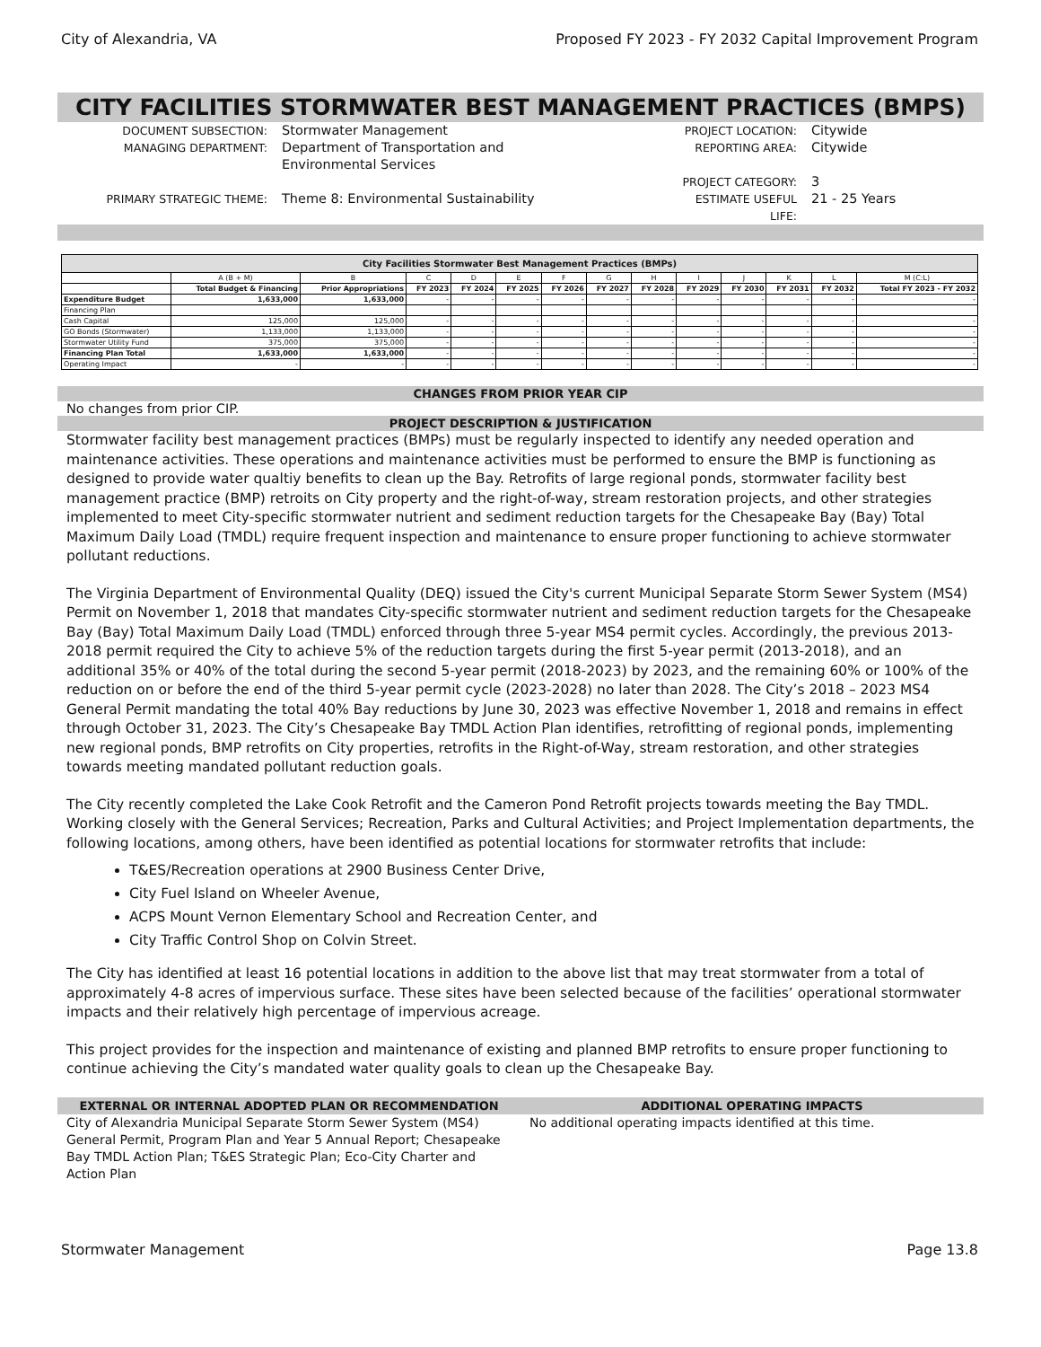City of Alexandria, VA Proposed FY 2023 - FY 2032 Capital Improvement Program
CITY FACILITIES STORMWATER BEST MANAGEMENT PRACTICES (BMPS)
DOCUMENT SUBSECTION:
Stormwater Management
PROJECT LOCATION:
Citywide
MANAGING DEPARTMENT:
Department of Transportation and Environmental Services
REPORTING AREA:
Citywide
PROJECT CATEGORY:
3
PRIMARY STRATEGIC THEME:
Theme 8: Environmental Sustainability
ESTIMATE USEFUL LIFE:
21 - 25 Years
| City Facilities Stormwater Best Management Practices (BMPs) | | | | | | | | | | | | | |
| --- | --- | --- | --- | --- | --- | --- | --- | --- | --- | --- | --- | --- | --- |
| | A (B + M) | B | C | D | E | F | G | H | I | J | K | L | M (C:L) |
| | Total Budget & Financing | Prior Appropriations | FY 2023 | FY 2024 | FY 2025 | FY 2026 | FY 2027 | FY 2028 | FY 2029 | FY 2030 | FY 2031 | FY 2032 | Total FY 2023 - FY 2032 |
| Expenditure Budget | 1,633,000 | 1,633,000 | - | - | - | - | - | - | - | - | - | - | - |
| Financing Plan | | | | | | | | | | | | | |
| Cash Capital | 125,000 | 125,000 | - | - | - | - | - | - | - | - | - | - | - |
| GO Bonds (Stormwater) | 1,133,000 | 1,133,000 | - | - | - | - | - | - | - | - | - | - | - |
| Stormwater Utility Fund | 375,000 | 375,000 | - | - | - | - | - | - | - | - | - | - | - |
| Financing Plan Total | 1,633,000 | 1,633,000 | - | - | - | - | - | - | - | - | - | - | - |
| Operating Impact | - | - | - | - | - | - | - | - | - | - | - | - | - |
CHANGES FROM PRIOR YEAR CIP
No changes from prior CIP.
PROJECT DESCRIPTION & JUSTIFICATION
Stormwater facility best management practices (BMPs) must be regularly inspected to identify any needed operation and maintenance activities. These operations and maintenance activities must be performed to ensure the BMP is functioning as designed to provide water qualtiy benefits to clean up the Bay. Retrofits of large regional ponds, stormwater facility best management practice (BMP) retroits on City property and the right-of-way, stream restoration projects, and other strategies implemented to meet City-specific stormwater nutrient and sediment reduction targets for the Chesapeake Bay (Bay) Total Maximum Daily Load (TMDL) require frequent inspection and maintenance to ensure proper functioning to achieve stormwater pollutant reductions.
The Virginia Department of Environmental Quality (DEQ) issued the City's current Municipal Separate Storm Sewer System (MS4) Permit on November 1, 2018 that mandates City-specific stormwater nutrient and sediment reduction targets for the Chesapeake Bay (Bay) Total Maximum Daily Load (TMDL) enforced through three 5-year MS4 permit cycles. Accordingly, the previous 2013-2018 permit required the City to achieve 5% of the reduction targets during the first 5-year permit (2013-2018), and an additional 35% or 40% of the total during the second 5-year permit (2018-2023) by 2023, and the remaining 60% or 100% of the reduction on or before the end of the third 5-year permit cycle (2023-2028) no later than 2028. The City’s 2018 – 2023 MS4 General Permit mandating the total 40% Bay reductions by June 30, 2023 was effective November 1, 2018 and remains in effect through October 31, 2023. The City’s Chesapeake Bay TMDL Action Plan identifies, retrofitting of regional ponds, implementing new regional ponds, BMP retrofits on City properties, retrofits in the Right-of-Way, stream restoration, and other strategies towards meeting mandated pollutant reduction goals.
The City recently completed the Lake Cook Retrofit and the Cameron Pond Retrofit projects towards meeting the Bay TMDL. Working closely with the General Services; Recreation, Parks and Cultural Activities; and Project Implementation departments, the following locations, among others, have been identified as potential locations for stormwater retrofits that include:
T&ES/Recreation operations at 2900 Business Center Drive,
City Fuel Island on Wheeler Avenue,
ACPS Mount Vernon Elementary School and Recreation Center, and
City Traffic Control Shop on Colvin Street.
The City has identified at least 16 potential locations in addition to the above list that may treat stormwater from a total of approximately 4-8 acres of impervious surface. These sites have been selected because of the facilities’ operational stormwater impacts and their relatively high percentage of impervious acreage.
This project provides for the inspection and maintenance of existing and planned BMP retrofits to ensure proper functioning to continue achieving the City’s mandated water quality goals to clean up the Chesapeake Bay.
EXTERNAL OR INTERNAL ADOPTED PLAN OR RECOMMENDATION
ADDITIONAL OPERATING IMPACTS
City of Alexandria Municipal Separate Storm Sewer System (MS4) General Permit, Program Plan and Year 5 Annual Report; Chesapeake Bay TMDL Action Plan; T&ES Strategic Plan; Eco-City Charter and Action Plan
No additional operating impacts identified at this time.
Stormwater Management Page 13.8